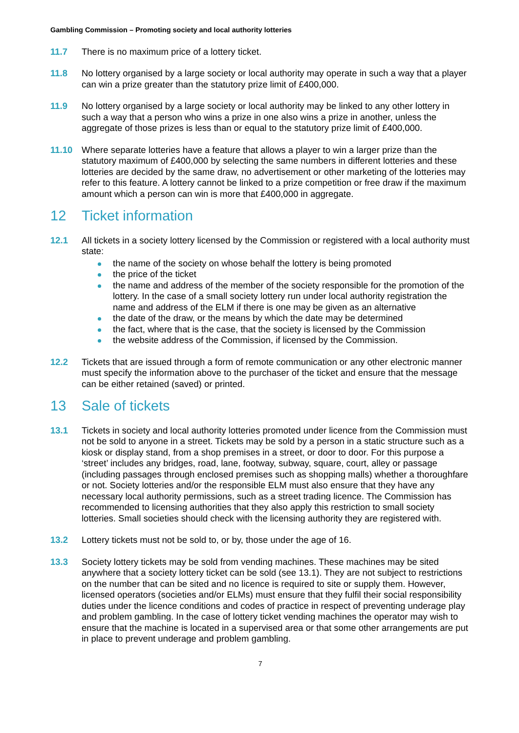Gambling Commission – Promoting society and local authority lotteries
11.7 There is no maximum price of a lottery ticket.
11.8 No lottery organised by a large society or local authority may operate in such a way that a player can win a prize greater than the statutory prize limit of £400,000.
11.9 No lottery organised by a large society or local authority may be linked to any other lottery in such a way that a person who wins a prize in one also wins a prize in another, unless the aggregate of those prizes is less than or equal to the statutory prize limit of £400,000.
11.10 Where separate lotteries have a feature that allows a player to win a larger prize than the statutory maximum of £400,000 by selecting the same numbers in different lotteries and these lotteries are decided by the same draw, no advertisement or other marketing of the lotteries may refer to this feature. A lottery cannot be linked to a prize competition or free draw if the maximum amount which a person can win is more that £400,000 in aggregate.
12 Ticket information
12.1 All tickets in a society lottery licensed by the Commission or registered with a local authority must state:
the name of the society on whose behalf the lottery is being promoted
the price of the ticket
the name and address of the member of the society responsible for the promotion of the lottery. In the case of a small society lottery run under local authority registration the name and address of the ELM if there is one may be given as an alternative
the date of the draw, or the means by which the date may be determined
the fact, where that is the case, that the society is licensed by the Commission
the website address of the Commission, if licensed by the Commission.
12.2 Tickets that are issued through a form of remote communication or any other electronic manner must specify the information above to the purchaser of the ticket and ensure that the message can be either retained (saved) or printed.
13 Sale of tickets
13.1 Tickets in society and local authority lotteries promoted under licence from the Commission must not be sold to anyone in a street. Tickets may be sold by a person in a static structure such as a kiosk or display stand, from a shop premises in a street, or door to door. For this purpose a ‘street’ includes any bridges, road, lane, footway, subway, square, court, alley or passage (including passages through enclosed premises such as shopping malls) whether a thoroughfare or not. Society lotteries and/or the responsible ELM must also ensure that they have any necessary local authority permissions, such as a street trading licence. The Commission has recommended to licensing authorities that they also apply this restriction to small society lotteries. Small societies should check with the licensing authority they are registered with.
13.2 Lottery tickets must not be sold to, or by, those under the age of 16.
13.3 Society lottery tickets may be sold from vending machines. These machines may be sited anywhere that a society lottery ticket can be sold (see 13.1). They are not subject to restrictions on the number that can be sited and no licence is required to site or supply them. However, licensed operators (societies and/or ELMs) must ensure that they fulfil their social responsibility duties under the licence conditions and codes of practice in respect of preventing underage play and problem gambling. In the case of lottery ticket vending machines the operator may wish to ensure that the machine is located in a supervised area or that some other arrangements are put in place to prevent underage and problem gambling.
7